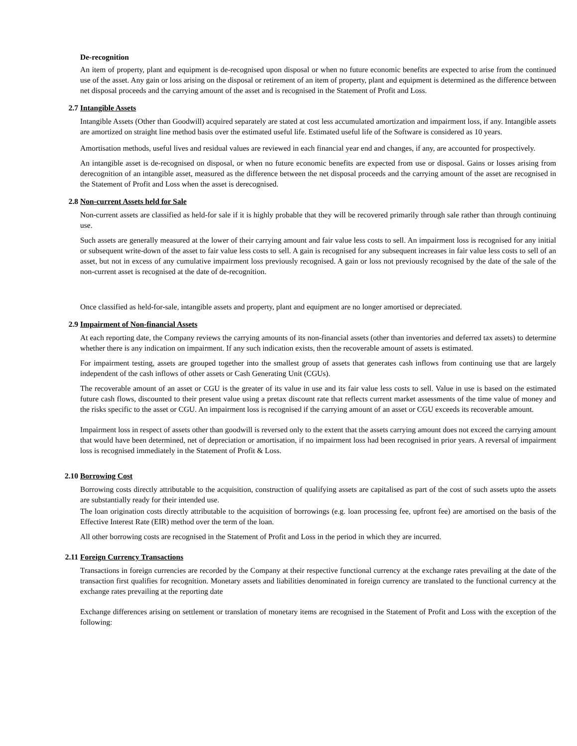De-recognition
An item of property, plant and equipment is de-recognised upon disposal or when no future economic benefits are expected to arise from the continued use of the asset. Any gain or loss arising on the disposal or retirement of an item of property, plant and equipment is determined as the difference between net disposal proceeds and the carrying amount of the asset and is recognised in the Statement of Profit and Loss.
2.7 Intangible Assets
Intangible Assets (Other than Goodwill) acquired separately are stated at cost less accumulated amortization and impairment loss, if any. Intangible assets are amortized on straight line method basis over the estimated useful life. Estimated useful life of the Software is considered as 10 years.
Amortisation methods, useful lives and residual values are reviewed in each financial year end and changes, if any, are accounted for prospectively.
An intangible asset is de-recognised on disposal, or when no future economic benefits are expected from use or disposal. Gains or losses arising from derecognition of an intangible asset, measured as the difference between the net disposal proceeds and the carrying amount of the asset are recognised in the Statement of Profit and Loss when the asset is derecognised.
2.8 Non-current Assets held for Sale
Non-current assets are classified as held-for sale if it is highly probable that they will be recovered primarily through sale rather than through continuing use.
Such assets are generally measured at the lower of their carrying amount and fair value less costs to sell. An impairment loss is recognised for any initial or subsequent write-down of the asset to fair value less costs to sell. A gain is recognised for any subsequent increases in fair value less costs to sell of an asset, but not in excess of any cumulative impairment loss previously recognised. A gain or loss not previously recognised by the date of the sale of the non-current asset is recognised at the date of de-recognition.
Once classified as held-for-sale, intangible assets and property, plant and equipment are no longer amortised or depreciated.
2.9 Impairment of Non-financial Assets
At each reporting date, the Company reviews the carrying amounts of its non-financial assets (other than inventories and deferred tax assets) to determine whether there is any indication on impairment. If any such indication exists, then the recoverable amount of assets is estimated.
For impairment testing, assets are grouped together into the smallest group of assets that generates cash inflows from continuing use that are largely independent of the cash inflows of other assets or Cash Generating Unit (CGUs).
The recoverable amount of an asset or CGU is the greater of its value in use and its fair value less costs to sell. Value in use is based on the estimated future cash flows, discounted to their present value using a pretax discount rate that reflects current market assessments of the time value of money and the risks specific to the asset or CGU. An impairment loss is recognised if the carrying amount of an asset or CGU exceeds its recoverable amount.
Impairment loss in respect of assets other than goodwill is reversed only to the extent that the assets carrying amount does not exceed the carrying amount that would have been determined, net of depreciation or amortisation, if no impairment loss had been recognised in prior years. A reversal of impairment loss is recognised immediately in the Statement of Profit & Loss.
2.10 Borrowing Cost
Borrowing costs directly attributable to the acquisition, construction of qualifying assets are capitalised as part of the cost of such assets upto the assets are substantially ready for their intended use.
The loan origination costs directly attributable to the acquisition of borrowings (e.g. loan processing fee, upfront fee) are amortised on the basis of the Effective Interest Rate (EIR) method over the term of the loan.
All other borrowing costs are recognised in the Statement of Profit and Loss in the period in which they are incurred.
2.11 Foreign Currency Transactions
Transactions in foreign currencies are recorded by the Company at their respective functional currency at the exchange rates prevailing at the date of the transaction first qualifies for recognition. Monetary assets and liabilities denominated in foreign currency are translated to the functional currency at the exchange rates prevailing at the reporting date
Exchange differences arising on settlement or translation of monetary items are recognised in the Statement of Profit and Loss with the exception of the following: